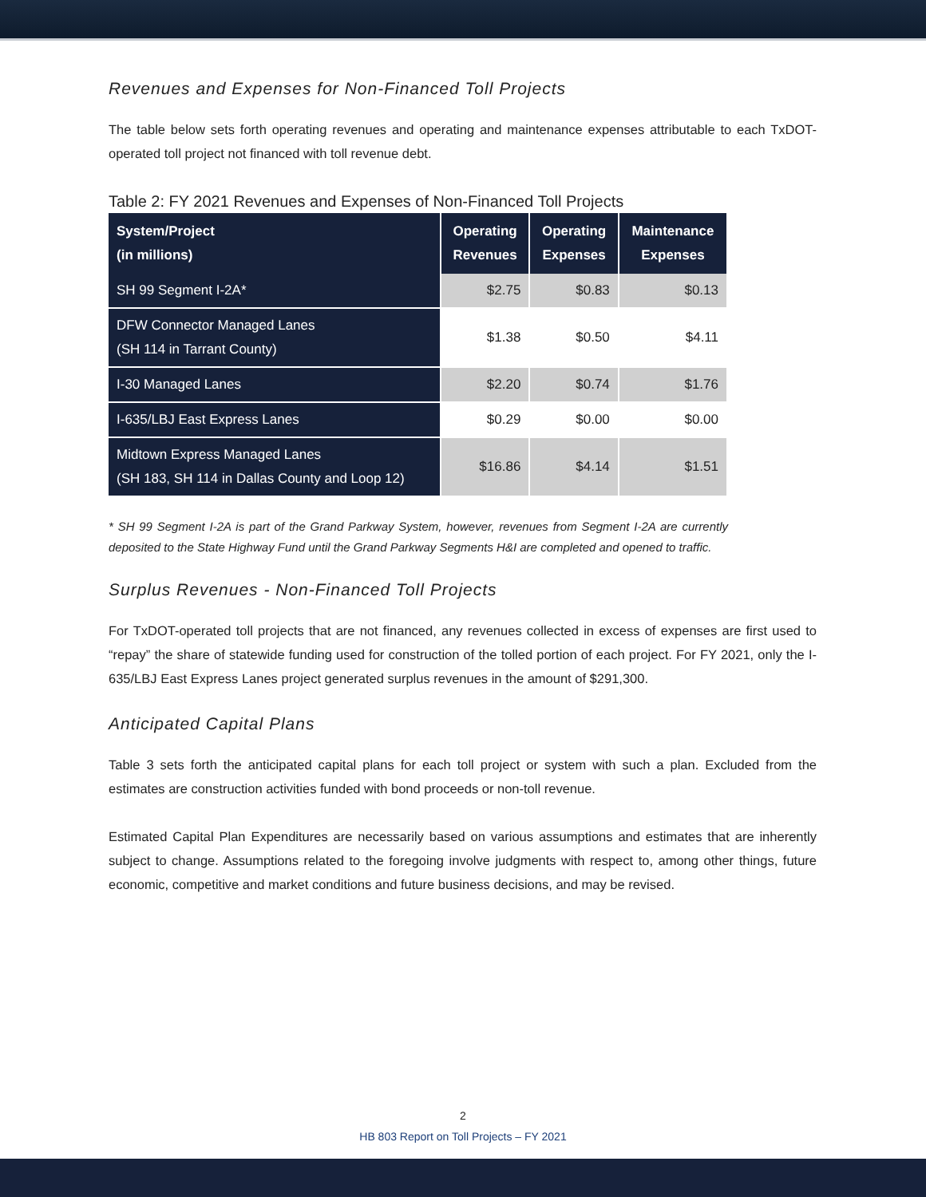Revenues and Expenses for Non-Financed Toll Projects
The table below sets forth operating revenues and operating and maintenance expenses attributable to each TxDOT-operated toll project not financed with toll revenue debt.
Table 2: FY 2021 Revenues and Expenses of Non-Financed Toll Projects
| System/Project (in millions) | Operating Revenues | Operating Expenses | Maintenance Expenses |
| --- | --- | --- | --- |
| SH 99 Segment I-2A* | $2.75 | $0.83 | $0.13 |
| DFW Connector Managed Lanes (SH 114 in Tarrant County) | $1.38 | $0.50 | $4.11 |
| I-30 Managed Lanes | $2.20 | $0.74 | $1.76 |
| I-635/LBJ East Express Lanes | $0.29 | $0.00 | $0.00 |
| Midtown Express Managed Lanes (SH 183, SH 114 in Dallas County and Loop 12) | $16.86 | $4.14 | $1.51 |
* SH 99 Segment I-2A is part of the Grand Parkway System, however, revenues from Segment I-2A are currently deposited to the State Highway Fund until the Grand Parkway Segments H&I are completed and opened to traffic.
Surplus Revenues - Non-Financed Toll Projects
For TxDOT-operated toll projects that are not financed, any revenues collected in excess of expenses are first used to “repay” the share of statewide funding used for construction of the tolled portion of each project. For FY 2021, only the I-635/LBJ East Express Lanes project generated surplus revenues in the amount of $291,300.
Anticipated Capital Plans
Table 3 sets forth the anticipated capital plans for each toll project or system with such a plan. Excluded from the estimates are construction activities funded with bond proceeds or non-toll revenue.
Estimated Capital Plan Expenditures are necessarily based on various assumptions and estimates that are inherently subject to change. Assumptions related to the foregoing involve judgments with respect to, among other things, future economic, competitive and market conditions and future business decisions, and may be revised.
2
HB 803 Report on Toll Projects – FY 2021